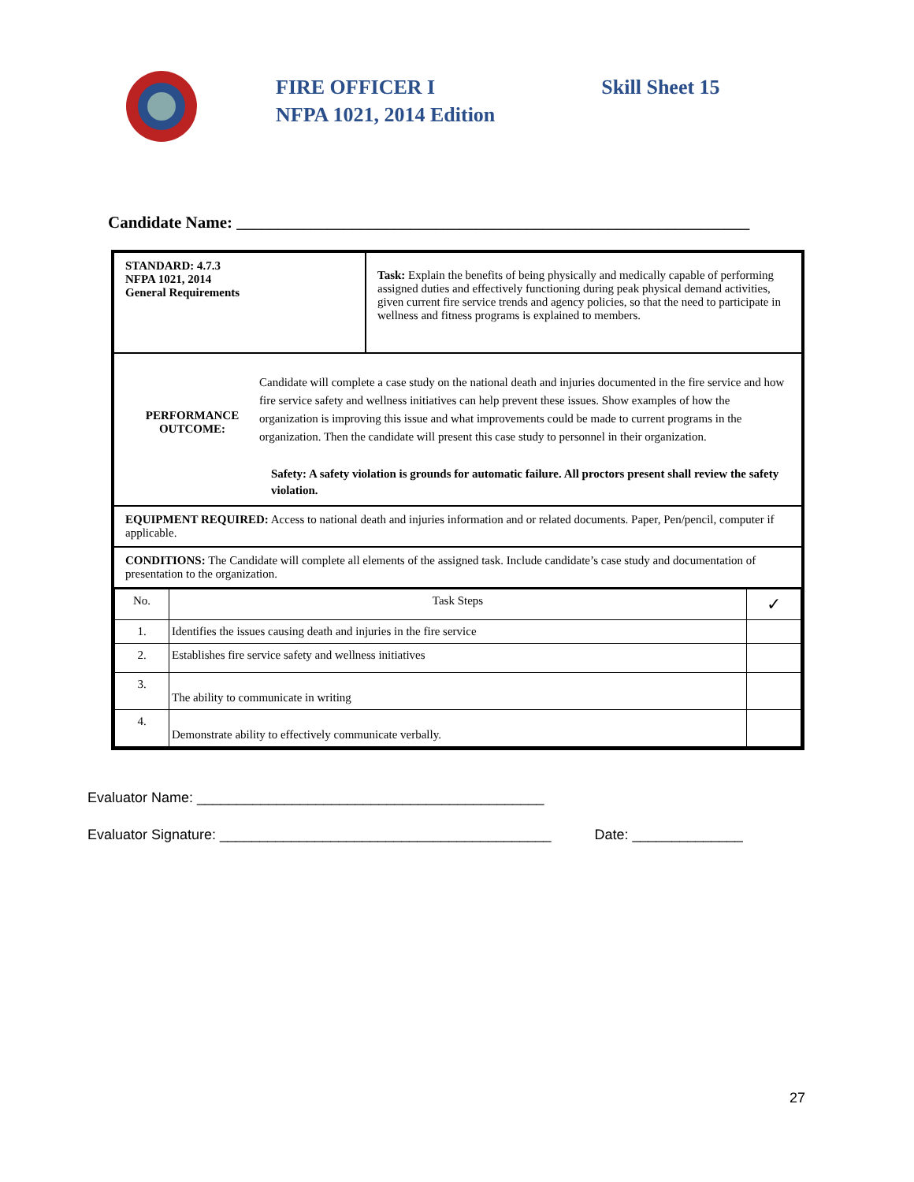FIRE OFFICER I
NFPA 1021, 2014 Edition
Skill Sheet 15
Candidate Name: ______________________________________________________________
| STANDARD: 4.7.3 NFPA 1021, 2014 General Requirements | Task: Explain the benefits of being physically and medically capable of performing assigned duties and effectively functioning during peak physical demand activities, given current fire service trends and agency policies, so that the need to participate in wellness and fitness programs is explained to members. |
| PERFORMANCE OUTCOME: Candidate will complete a case study on the national death and injuries documented in the fire service and how fire service safety and wellness initiatives can help prevent these issues. Show examples of how the organization is improving this issue and what improvements could be made to current programs in the organization. Then the candidate will present this case study to personnel in their organization. Safety: A safety violation is grounds for automatic failure. All proctors present shall review the safety violation. | |
| EQUIPMENT REQUIRED: Access to national death and injuries information and or related documents. Paper, Pen/pencil, computer if applicable. | |
| CONDITIONS: The Candidate will complete all elements of the assigned task. Include candidate’s case study and documentation of presentation to the organization. | |
| / No. / Task Steps / ✓ / / 1. / Identifies the issues causing death and injuries in the fire service / / / 2. / Establishes fire service safety and wellness initiatives / / / 3. / The ability to communicate in writing / / / 4. / Demonstrate ability to effectively communicate verbally. / / | |
Evaluator Name: ____________________________________________
Evaluator Signature: __________________________________________ Date: ______________
27